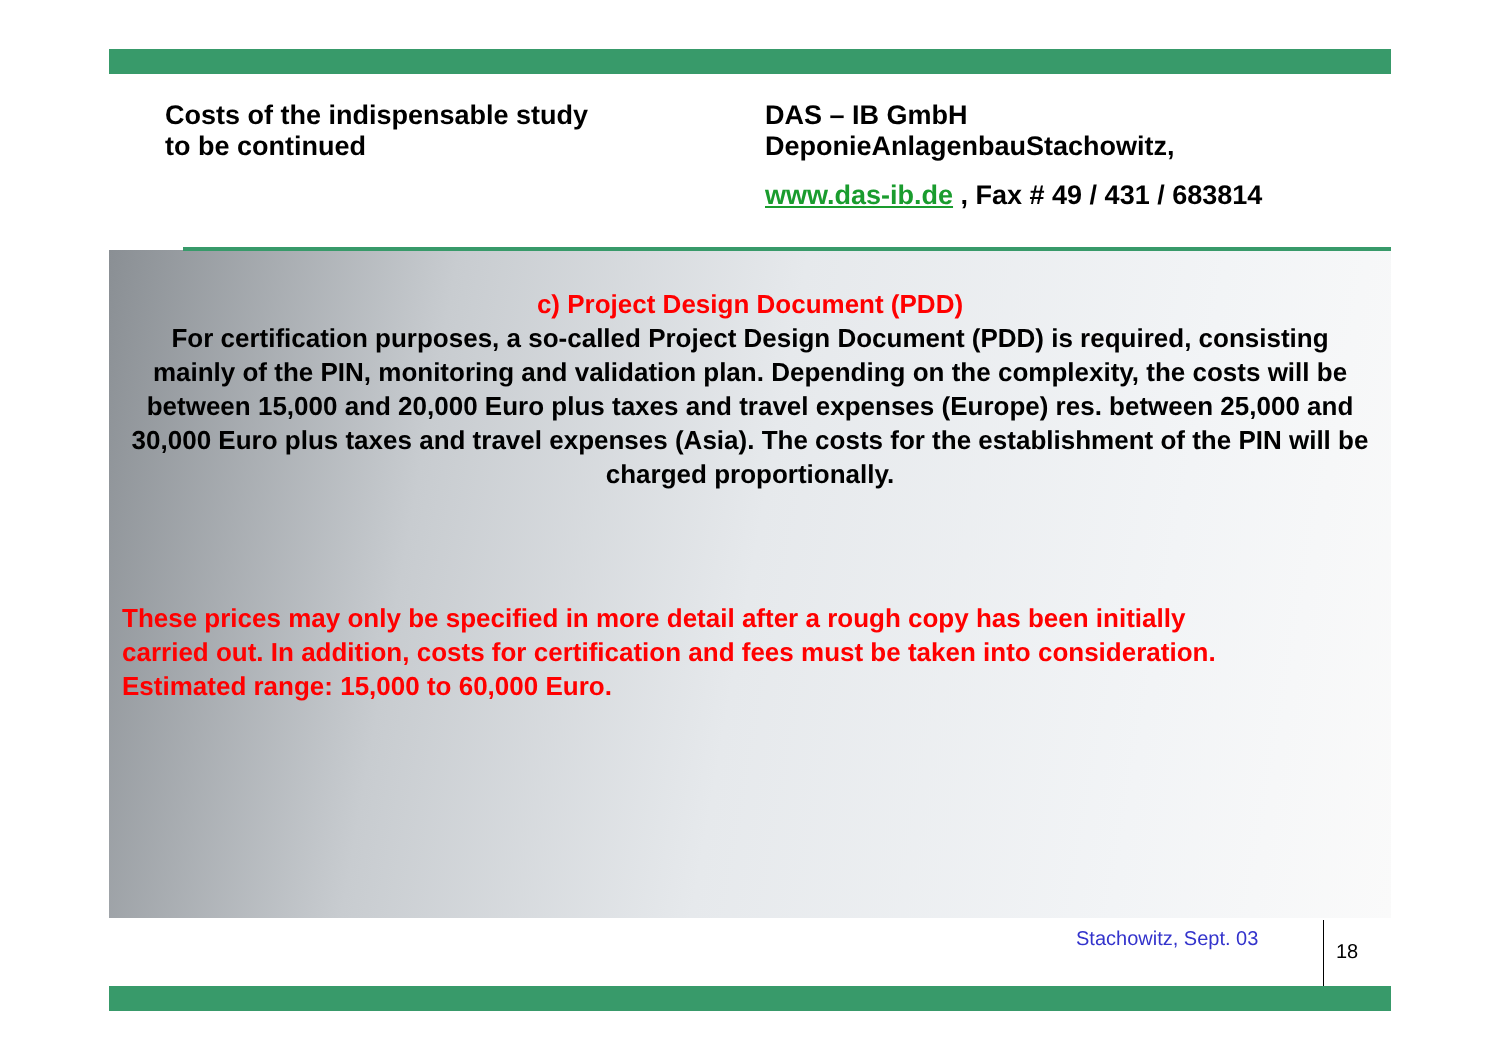Costs of the indispensable study
to be continued
DAS – IB GmbH
DeponieAnlagenbauStachowitz,
www.das-ib.de , Fax # 49 / 431 / 683814
c) Project Design Document (PDD)
For certification purposes, a so-called Project Design Document (PDD) is required, consisting mainly of the PIN, monitoring and validation plan. Depending on the complexity, the costs will be between 15,000 and 20,000 Euro plus taxes and travel expenses (Europe) res. between 25,000 and 30,000 Euro plus taxes and travel expenses (Asia). The costs for the establishment of the PIN will be charged proportionally.
These prices may only be specified in more detail after a rough copy has been initially
carried out. In addition, costs for certification and fees must be taken into consideration.
Estimated range: 15,000 to 60,000 Euro.
Stachowitz, Sept. 03
18